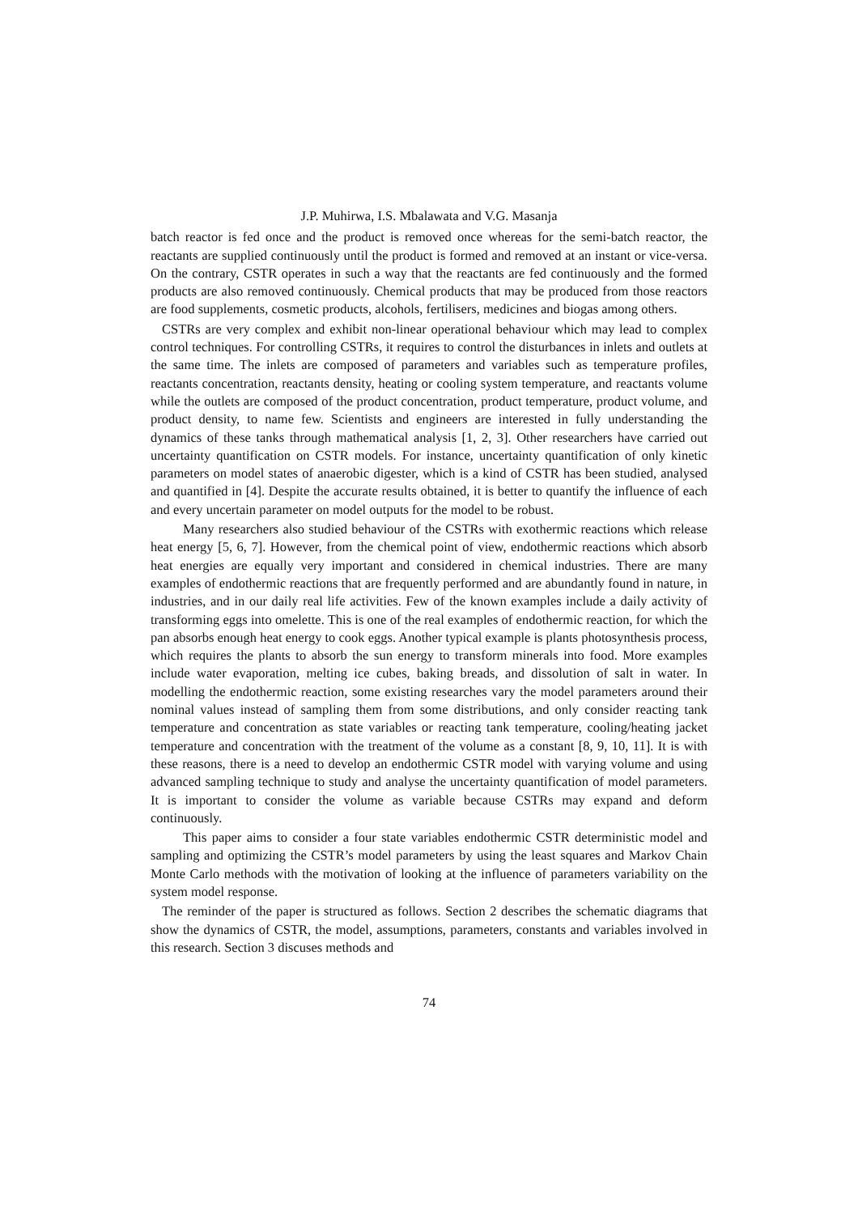J.P. Muhirwa, I.S. Mbalawata and V.G. Masanja
batch reactor is fed once and the product is removed once whereas for the semi-batch reactor, the reactants are supplied continuously until the product is formed and removed at an instant or vice-versa. On the contrary, CSTR operates in such a way that the reactants are fed continuously and the formed products are also removed continuously. Chemical products that may be produced from those reactors are food supplements, cosmetic products, alcohols, fertilisers, medicines and biogas among others.
CSTRs are very complex and exhibit non-linear operational behaviour which may lead to complex control techniques. For controlling CSTRs, it requires to control the disturbances in inlets and outlets at the same time. The inlets are composed of parameters and variables such as temperature profiles, reactants concentration, reactants density, heating or cooling system temperature, and reactants volume while the outlets are composed of the product concentration, product temperature, product volume, and product density, to name few. Scientists and engineers are interested in fully understanding the dynamics of these tanks through mathematical analysis [1, 2, 3]. Other researchers have carried out uncertainty quantification on CSTR models. For instance, uncertainty quantification of only kinetic parameters on model states of anaerobic digester, which is a kind of CSTR has been studied, analysed and quantified in [4]. Despite the accurate results obtained, it is better to quantify the influence of each and every uncertain parameter on model outputs for the model to be robust.
Many researchers also studied behaviour of the CSTRs with exothermic reactions which release heat energy [5, 6, 7]. However, from the chemical point of view, endothermic reactions which absorb heat energies are equally very important and considered in chemical industries. There are many examples of endothermic reactions that are frequently performed and are abundantly found in nature, in industries, and in our daily real life activities. Few of the known examples include a daily activity of transforming eggs into omelette. This is one of the real examples of endothermic reaction, for which the pan absorbs enough heat energy to cook eggs. Another typical example is plants photosynthesis process, which requires the plants to absorb the sun energy to transform minerals into food. More examples include water evaporation, melting ice cubes, baking breads, and dissolution of salt in water. In modelling the endothermic reaction, some existing researches vary the model parameters around their nominal values instead of sampling them from some distributions, and only consider reacting tank temperature and concentration as state variables or reacting tank temperature, cooling/heating jacket temperature and concentration with the treatment of the volume as a constant [8, 9, 10, 11]. It is with these reasons, there is a need to develop an endothermic CSTR model with varying volume and using advanced sampling technique to study and analyse the uncertainty quantification of model parameters. It is important to consider the volume as variable because CSTRs may expand and deform continuously.
This paper aims to consider a four state variables endothermic CSTR deterministic model and sampling and optimizing the CSTR’s model parameters by using the least squares and Markov Chain Monte Carlo methods with the motivation of looking at the influence of parameters variability on the system model response.
The reminder of the paper is structured as follows. Section 2 describes the schematic diagrams that show the dynamics of CSTR, the model, assumptions, parameters, constants and variables involved in this research. Section 3 discuses methods and
74